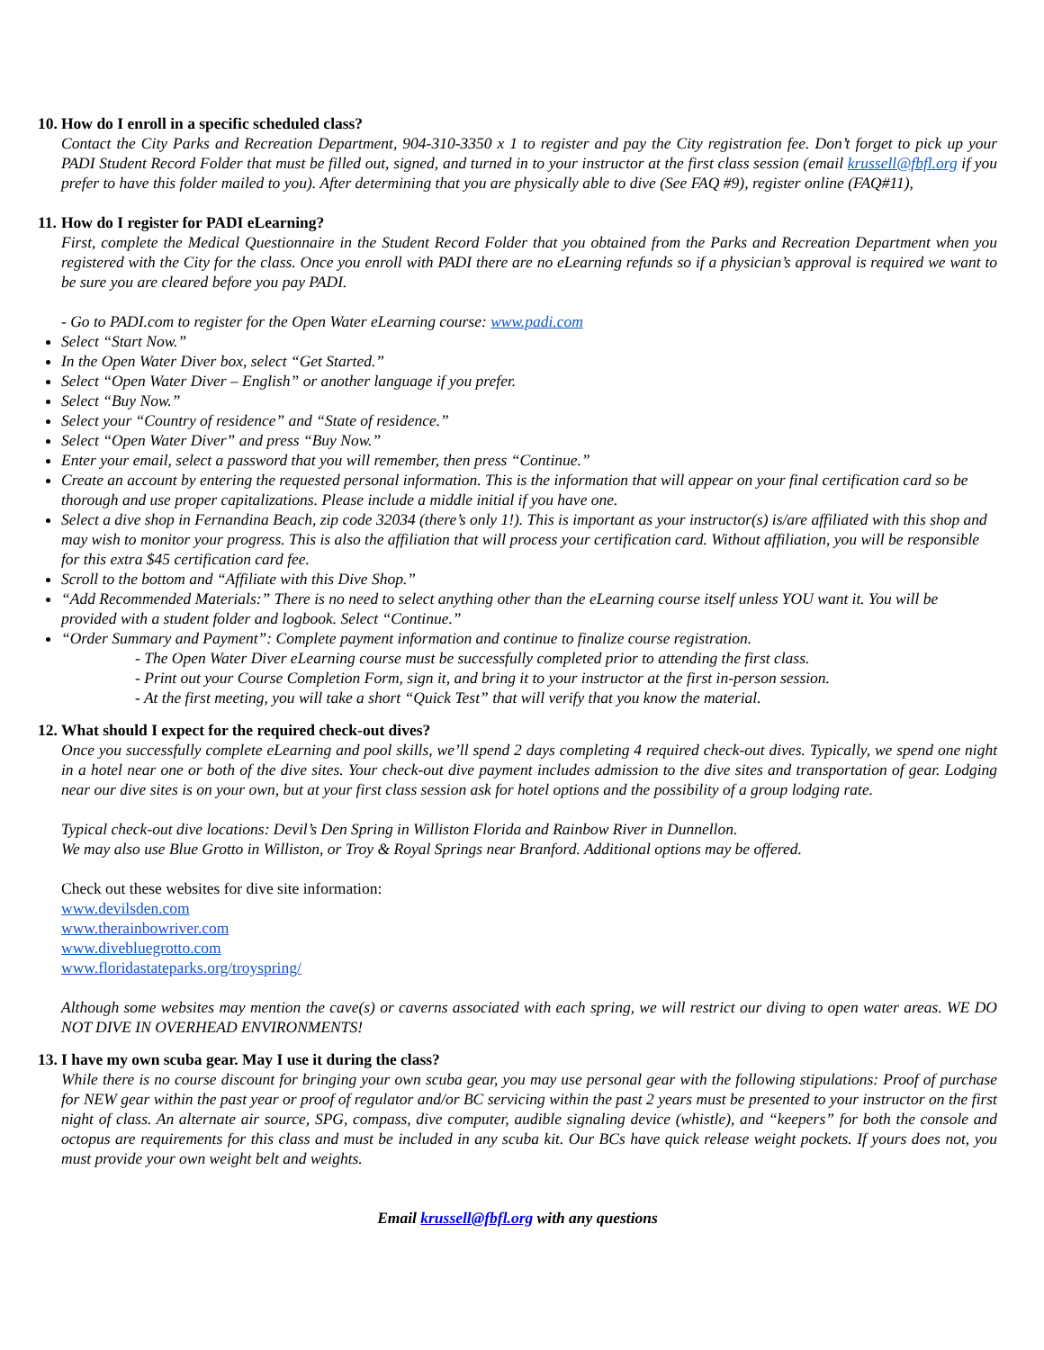10. How do I enroll in a specific scheduled class?
Contact the City Parks and Recreation Department, 904-310-3350 x 1 to register and pay the City registration fee. Don’t forget to pick up your PADI Student Record Folder that must be filled out, signed, and turned in to your instructor at the first class session (email krussell@fbfl.org if you prefer to have this folder mailed to you). After determining that you are physically able to dive (See FAQ #9), register online (FAQ#11),
11. How do I register for PADI eLearning?
First, complete the Medical Questionnaire in the Student Record Folder that you obtained from the Parks and Recreation Department when you registered with the City for the class. Once you enroll with PADI there are no eLearning refunds so if a physician’s approval is required we want to be sure you are cleared before you pay PADI.
- Go to PADI.com to register for the Open Water eLearning course: www.padi.com
Select “Start Now.”
In the Open Water Diver box, select “Get Started.”
Select “Open Water Diver – English” or another language if you prefer.
Select “Buy Now.”
Select your “Country of residence” and “State of residence.”
Select “Open Water Diver” and press “Buy Now.”
Enter your email, select a password that you will remember, then press “Continue.”
Create an account by entering the requested personal information. This is the information that will appear on your final certification card so be thorough and use proper capitalizations. Please include a middle initial if you have one.
Select a dive shop in Fernandina Beach, zip code 32034 (there’s only 1!). This is important as your instructor(s) is/are affiliated with this shop and may wish to monitor your progress. This is also the affiliation that will process your certification card. Without affiliation, you will be responsible for this extra $45 certification card fee.
Scroll to the bottom and “Affiliate with this Dive Shop.”
“Add Recommended Materials:” There is no need to select anything other than the eLearning course itself unless YOU want it. You will be provided with a student folder and logbook. Select “Continue.”
“Order Summary and Payment”: Complete payment information and continue to finalize course registration.
- The Open Water Diver eLearning course must be successfully completed prior to attending the first class.
- Print out your Course Completion Form, sign it, and bring it to your instructor at the first in-person session.
- At the first meeting, you will take a short “Quick Test” that will verify that you know the material.
12. What should I expect for the required check-out dives?
Once you successfully complete eLearning and pool skills, we’ll spend 2 days completing 4 required check-out dives. Typically, we spend one night in a hotel near one or both of the dive sites. Your check-out dive payment includes admission to the dive sites and transportation of gear. Lodging near our dive sites is on your own, but at your first class session ask for hotel options and the possibility of a group lodging rate.
Typical check-out dive locations: Devil’s Den Spring in Williston Florida and Rainbow River in Dunnellon.
We may also use Blue Grotto in Williston, or Troy & Royal Springs near Branford. Additional options may be offered.
Check out these websites for dive site information:
www.devilsden.com
www.therainbowriver.com
www.divebluegrotto.com
www.floridastateparks.org/troyspring/
Although some websites may mention the cave(s) or caverns associated with each spring, we will restrict our diving to open water areas. WE DO NOT DIVE IN OVERHEAD ENVIRONMENTS!
13. I have my own scuba gear. May I use it during the class?
While there is no course discount for bringing your own scuba gear, you may use personal gear with the following stipulations: Proof of purchase for NEW gear within the past year or proof of regulator and/or BC servicing within the past 2 years must be presented to your instructor on the first night of class. An alternate air source, SPG, compass, dive computer, audible signaling device (whistle), and “keepers” for both the console and octopus are requirements for this class and must be included in any scuba kit. Our BCs have quick release weight pockets. If yours does not, you must provide your own weight belt and weights.
Email krussell@fbfl.org with any questions